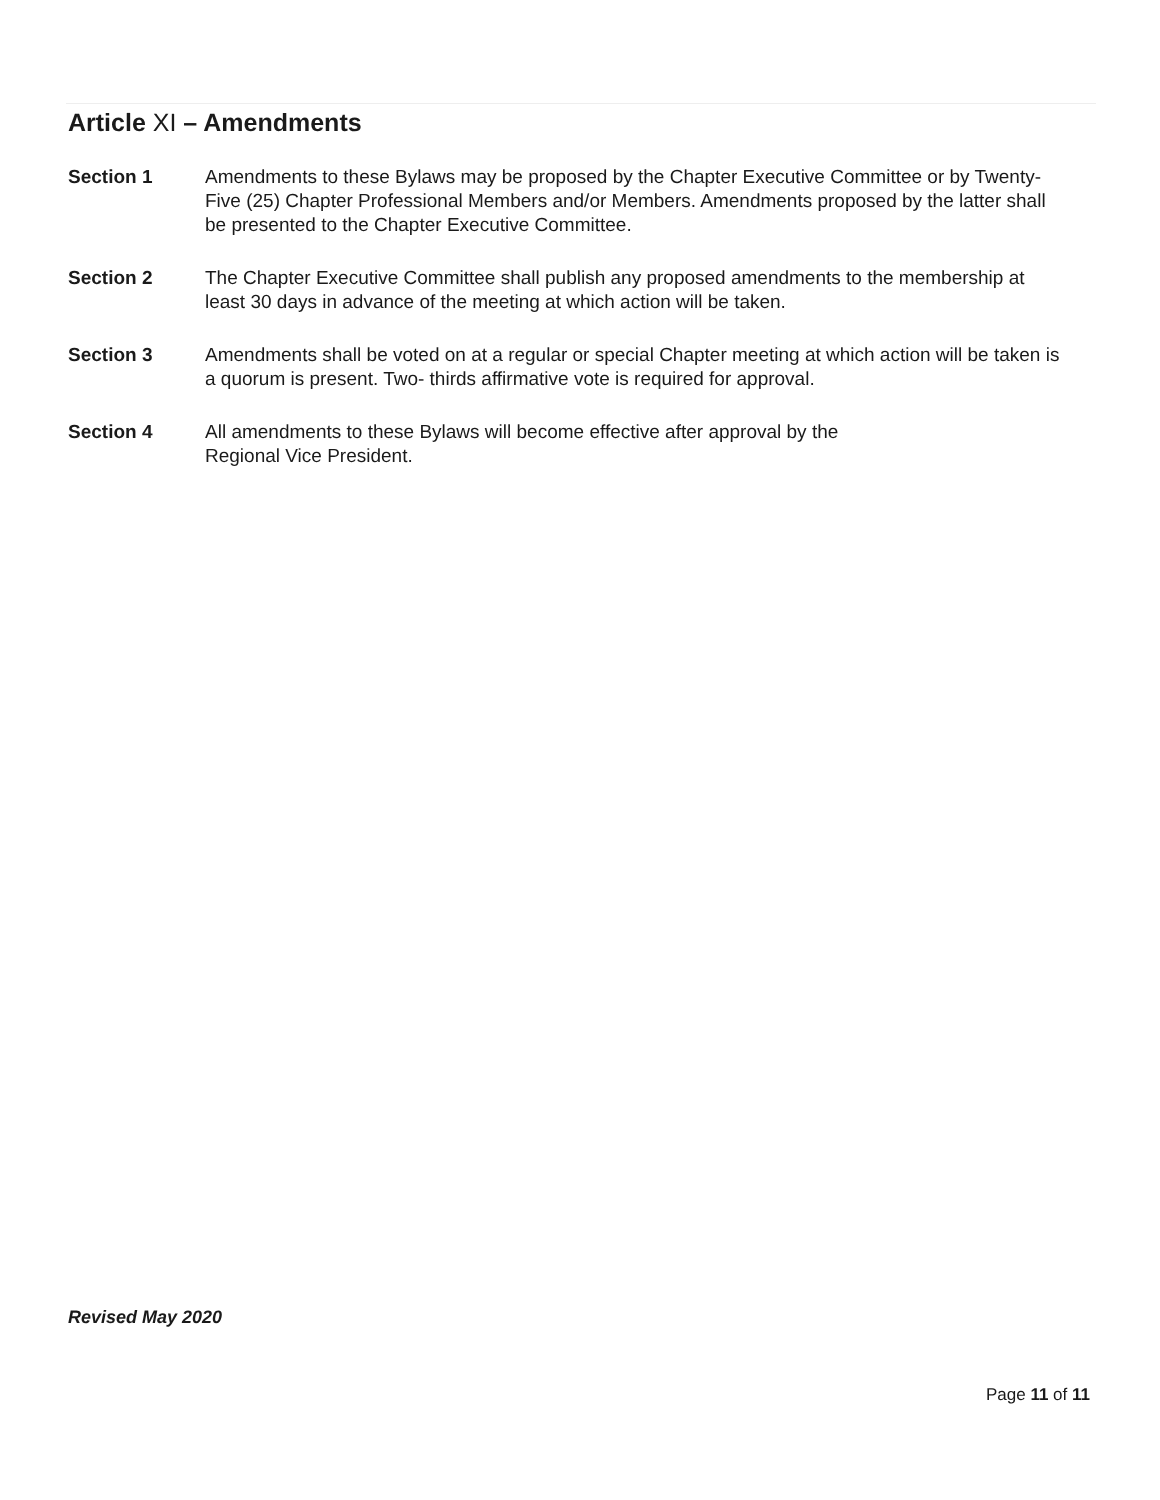Article XI – Amendments
Section 1 Amendments to these Bylaws may be proposed by the Chapter Executive Committee or by Twenty-Five (25) Chapter Professional Members and/or Members. Amendments proposed by the latter shall be presented to the Chapter Executive Committee.
Section 2 The Chapter Executive Committee shall publish any proposed amendments to the membership at least 30 days in advance of the meeting at which action will be taken.
Section 3 Amendments shall be voted on at a regular or special Chapter meeting at which action will be taken is a quorum is present. Two- thirds affirmative vote is required for approval.
Section 4 All amendments to these Bylaws will become effective after approval by the
Regional Vice President.
Revised May 2020
Page 11 of 11